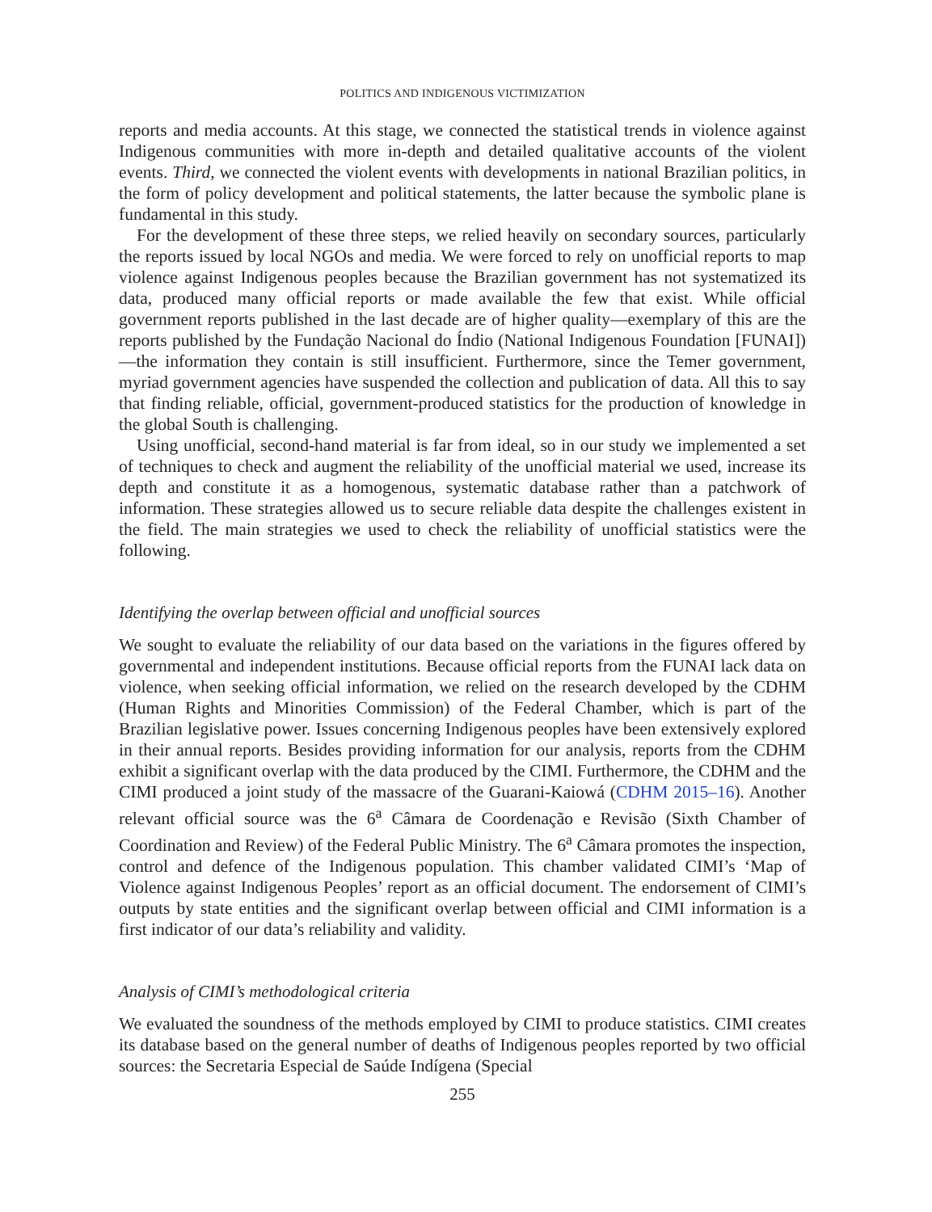POLITICS AND INDIGENOUS VICTIMIZATION
reports and media accounts. At this stage, we connected the statistical trends in violence against Indigenous communities with more in-depth and detailed qualitative accounts of the violent events. Third, we connected the violent events with developments in national Brazilian politics, in the form of policy development and political statements, the latter because the symbolic plane is fundamental in this study.
For the development of these three steps, we relied heavily on secondary sources, particularly the reports issued by local NGOs and media. We were forced to rely on unofficial reports to map violence against Indigenous peoples because the Brazilian government has not systematized its data, produced many official reports or made available the few that exist. While official government reports published in the last decade are of higher quality—exemplary of this are the reports published by the Fundação Nacional do Índio (National Indigenous Foundation [FUNAI])—the information they contain is still insufficient. Furthermore, since the Temer government, myriad government agencies have suspended the collection and publication of data. All this to say that finding reliable, official, government-produced statistics for the production of knowledge in the global South is challenging.
Using unofficial, second-hand material is far from ideal, so in our study we implemented a set of techniques to check and augment the reliability of the unofficial material we used, increase its depth and constitute it as a homogenous, systematic database rather than a patchwork of information. These strategies allowed us to secure reliable data despite the challenges existent in the field. The main strategies we used to check the reliability of unofficial statistics were the following.
Identifying the overlap between official and unofficial sources
We sought to evaluate the reliability of our data based on the variations in the figures offered by governmental and independent institutions. Because official reports from the FUNAI lack data on violence, when seeking official information, we relied on the research developed by the CDHM (Human Rights and Minorities Commission) of the Federal Chamber, which is part of the Brazilian legislative power. Issues concerning Indigenous peoples have been extensively explored in their annual reports. Besides providing information for our analysis, reports from the CDHM exhibit a significant overlap with the data produced by the CIMI. Furthermore, the CDHM and the CIMI produced a joint study of the massacre of the Guarani-Kaiowá (CDHM 2015–16). Another relevant official source was the 6<sup>a</sup> Câmara de Coordenação e Revisão (Sixth Chamber of Coordination and Review) of the Federal Public Ministry. The 6<sup>a</sup> Câmara promotes the inspection, control and defence of the Indigenous population. This chamber validated CIMI’s ‘Map of Violence against Indigenous Peoples’ report as an official document. The endorsement of CIMI’s outputs by state entities and the significant overlap between official and CIMI information is a first indicator of our data’s reliability and validity.
Analysis of CIMI’s methodological criteria
We evaluated the soundness of the methods employed by CIMI to produce statistics. CIMI creates its database based on the general number of deaths of Indigenous peoples reported by two official sources: the Secretaria Especial de Saúde Indígena (Special
255